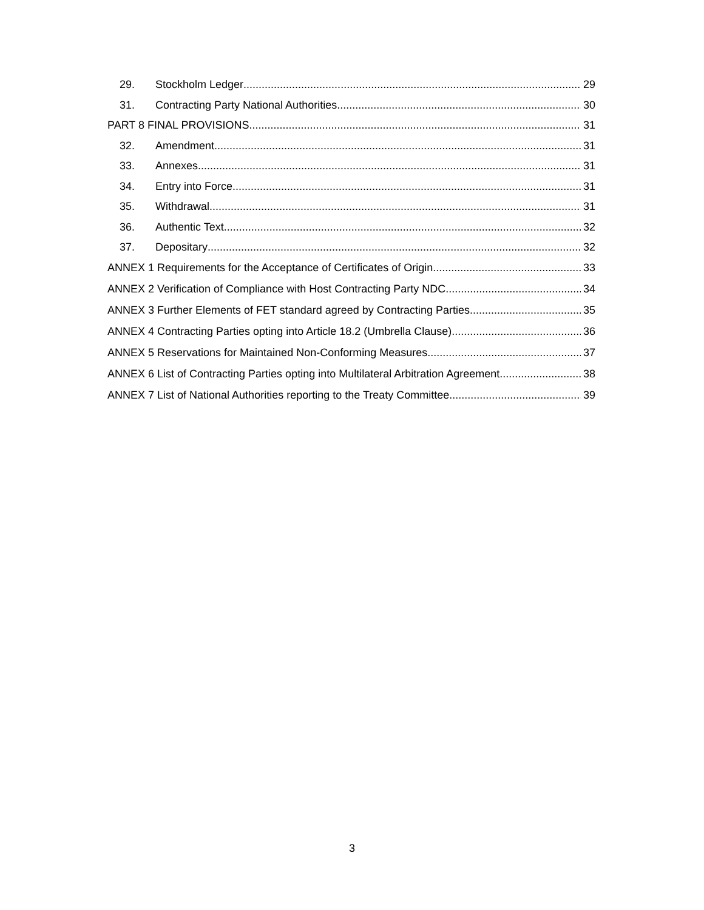29. Stockholm Ledger 29
31. Contracting Party National Authorities 30
PART 8 FINAL PROVISIONS 31
32. Amendment 31
33. Annexes 31
34. Entry into Force 31
35. Withdrawal 31
36. Authentic Text 32
37. Depositary 32
ANNEX 1 Requirements for the Acceptance of Certificates of Origin 33
ANNEX 2 Verification of Compliance with Host Contracting Party NDC 34
ANNEX 3 Further Elements of FET standard agreed by Contracting Parties 35
ANNEX 4 Contracting Parties opting into Article 18.2 (Umbrella Clause) 36
ANNEX 5 Reservations for Maintained Non-Conforming Measures 37
ANNEX 6 List of Contracting Parties opting into Multilateral Arbitration Agreement 38
ANNEX 7 List of National Authorities reporting to the Treaty Committee 39
3